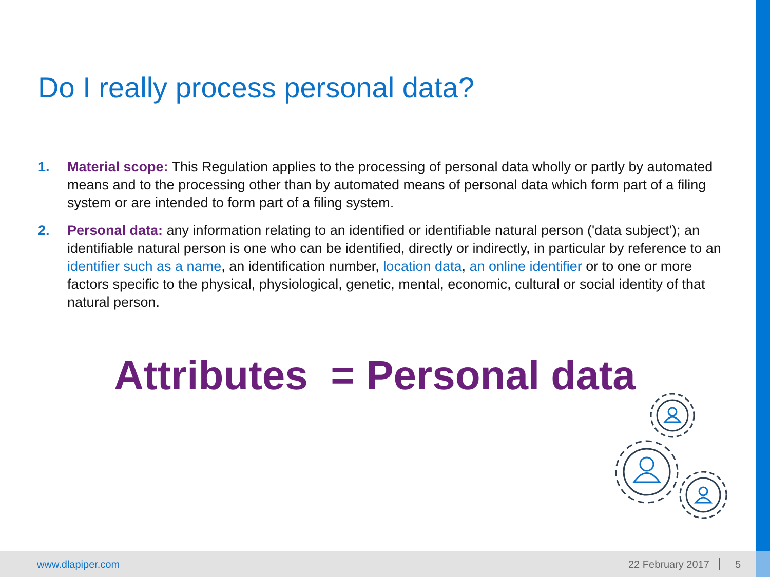Do I really process personal data?
1. Material scope: This Regulation applies to the processing of personal data wholly or partly by automated means and to the processing other than by automated means of personal data which form part of a filing system or are intended to form part of a filing system.
2. Personal data: any information relating to an identified or identifiable natural person ('data subject'); an identifiable natural person is one who can be identified, directly or indirectly, in particular by reference to an identifier such as a name, an identification number, location data, an online identifier or to one or more factors specific to the physical, physiological, genetic, mental, economic, cultural or social identity of that natural person.
Attributes = Personal data
www.dlapiper.com 22 February 2017 5